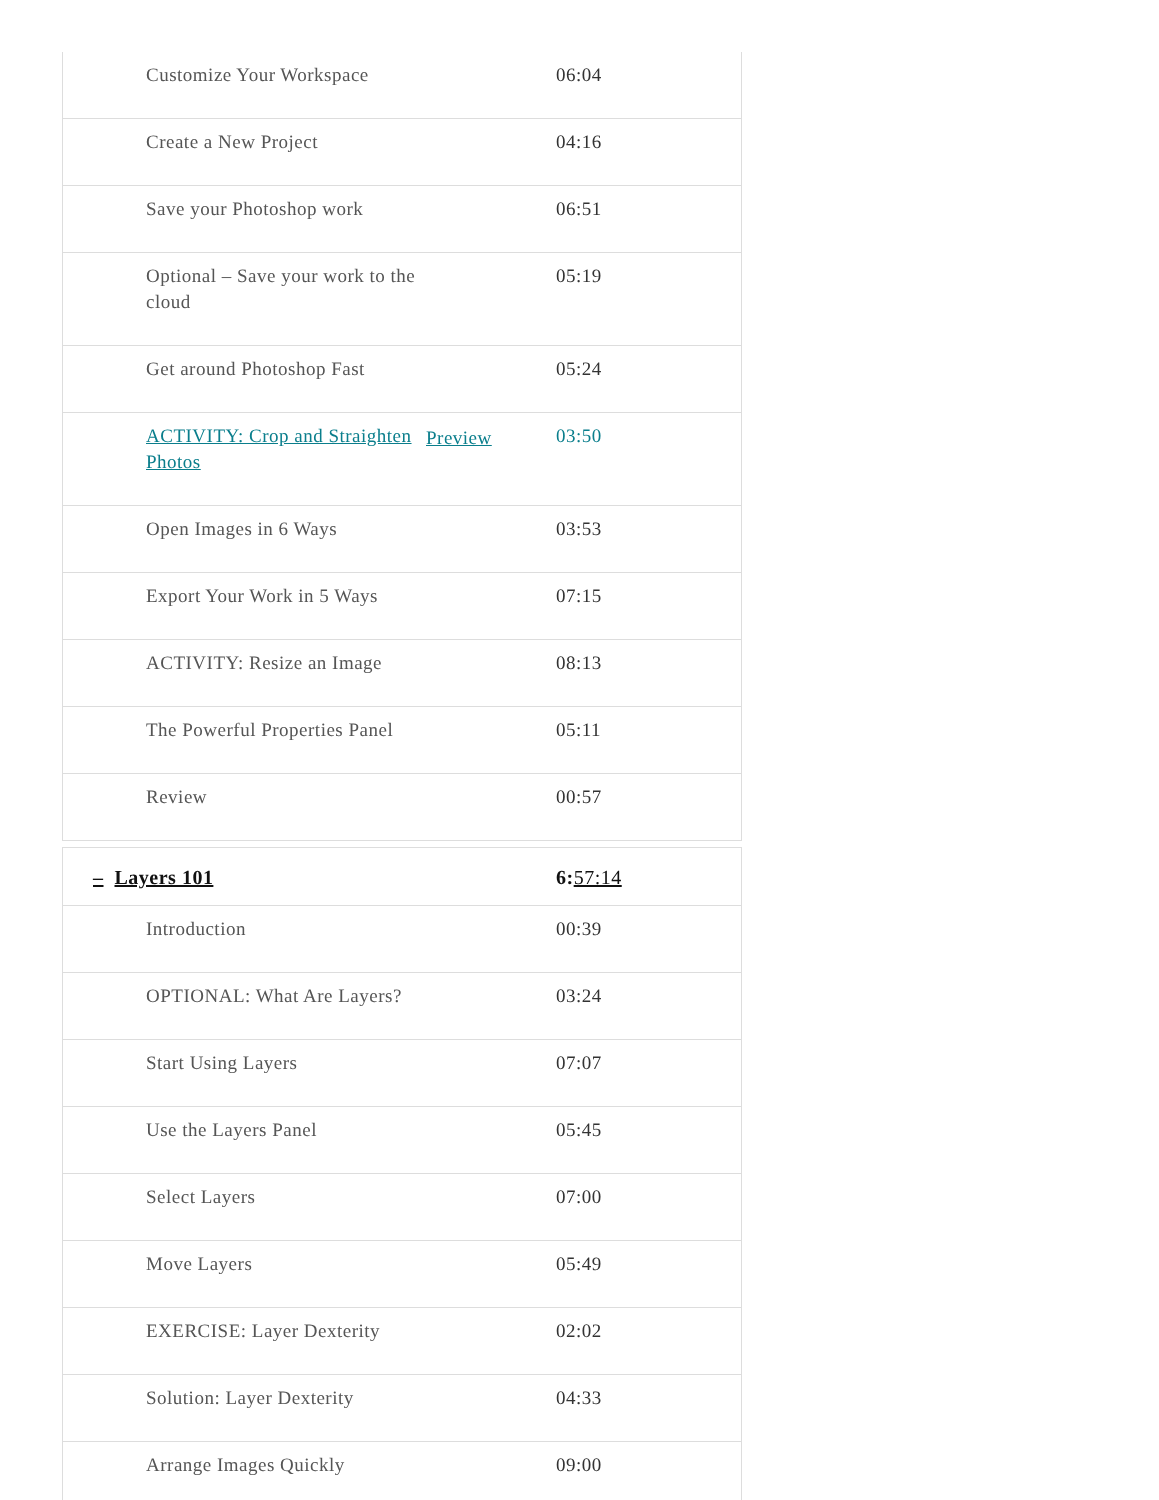| Customize Your Workspace | | 06:04 |
| Create a New Project | | 04:16 |
| Save your Photoshop work | | 06:51 |
| Optional – Save your work to the cloud | | 05:19 |
| Get around Photoshop Fast | | 05:24 |
| ACTIVITY: Crop and Straighten Photos | Preview | 03:50 |
| Open Images in 6 Ways | | 03:53 |
| Export Your Work in 5 Ways | | 07:15 |
| ACTIVITY: Resize an Image | | 08:13 |
| The Powerful Properties Panel | | 05:11 |
| Review | | 00:57 |
| – Layers 101 | | 6: 57:14 |
| Introduction | | 00:39 |
| OPTIONAL: What Are Layers? | | 03:24 |
| Start Using Layers | | 07:07 |
| Use the Layers Panel | | 05:45 |
| Select Layers | | 07:00 |
| Move Layers | | 05:49 |
| EXERCISE: Layer Dexterity | | 02:02 |
| Solution: Layer Dexterity | | 04:33 |
| Arrange Images Quickly | | 09:00 |